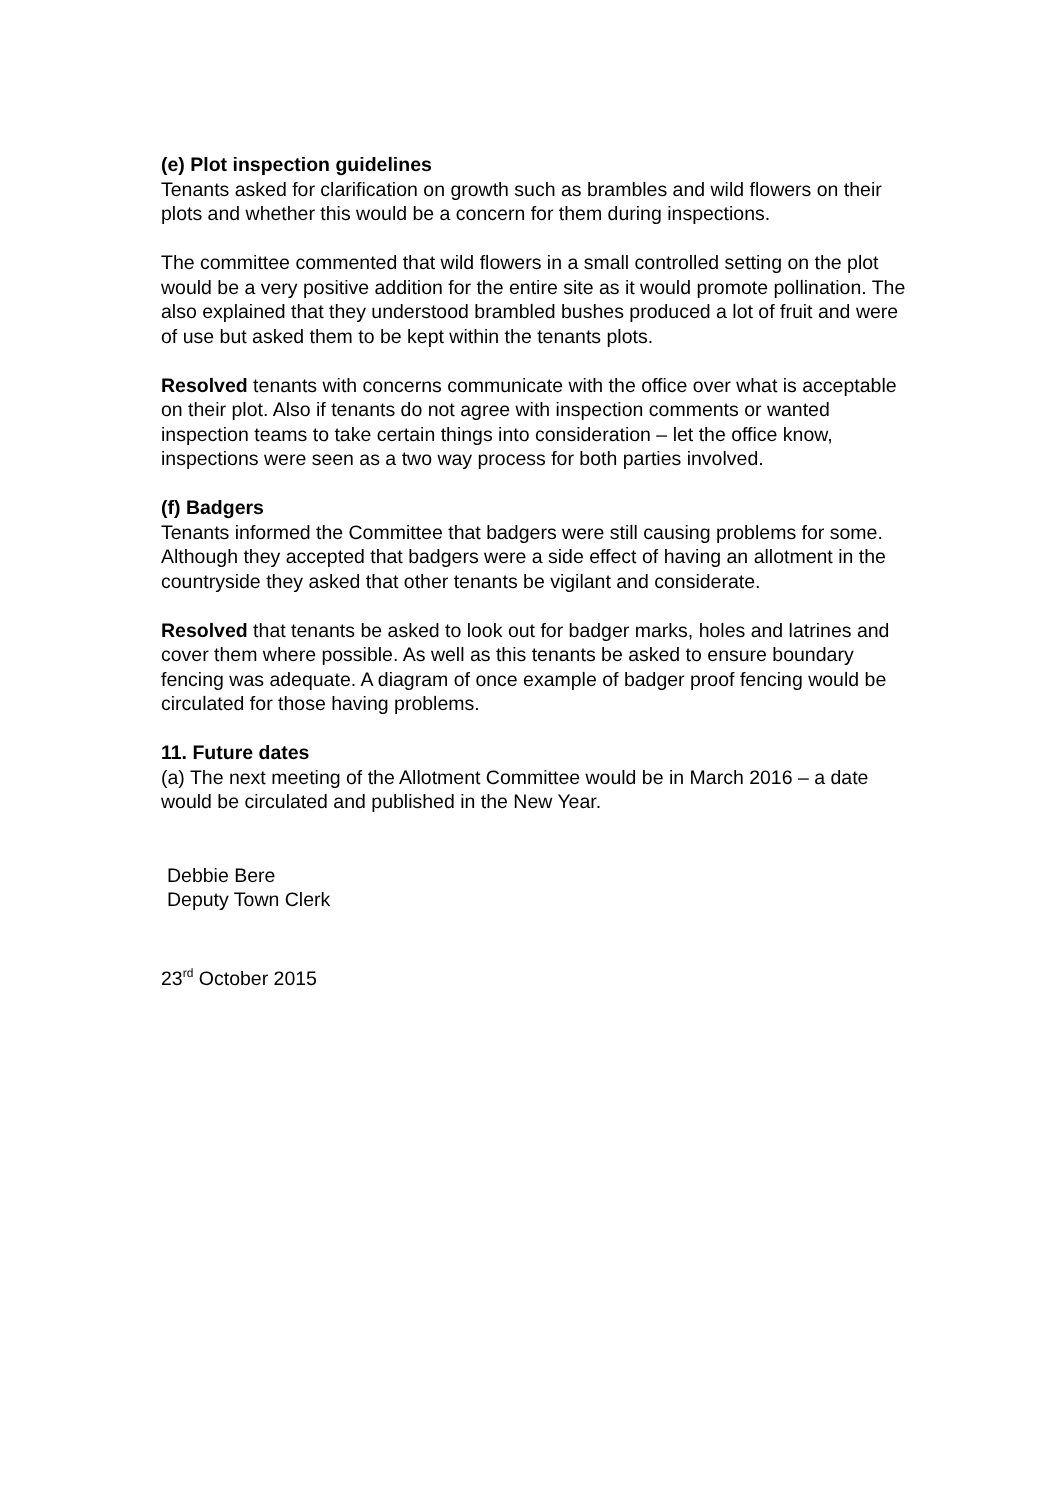(e) Plot inspection guidelines
Tenants asked for clarification on growth such as brambles and wild flowers on their plots and whether this would be a concern for them during inspections.
The committee commented that wild flowers in a small controlled setting on the plot would be a very positive addition for the entire site as it would promote pollination. The also explained that they understood brambled bushes produced a lot of fruit and were of use but asked them to be kept within the tenants plots.
Resolved tenants with concerns communicate with the office over what is acceptable on their plot. Also if tenants do not agree with inspection comments or wanted inspection teams to take certain things into consideration – let the office know, inspections were seen as a two way process for both parties involved.
(f) Badgers
Tenants informed the Committee that badgers were still causing problems for some. Although they accepted that badgers were a side effect of having an allotment in the countryside they asked that other tenants be vigilant and considerate.
Resolved that tenants be asked to look out for badger marks, holes and latrines and cover them where possible. As well as this tenants be asked to ensure boundary fencing was adequate. A diagram of once example of badger proof fencing would be circulated for those having problems.
11. Future dates
(a) The next meeting of the Allotment Committee would be in March 2016 – a date would be circulated and published in the New Year.
Debbie Bere
Deputy Town Clerk
23<sup>rd</sup> October 2015